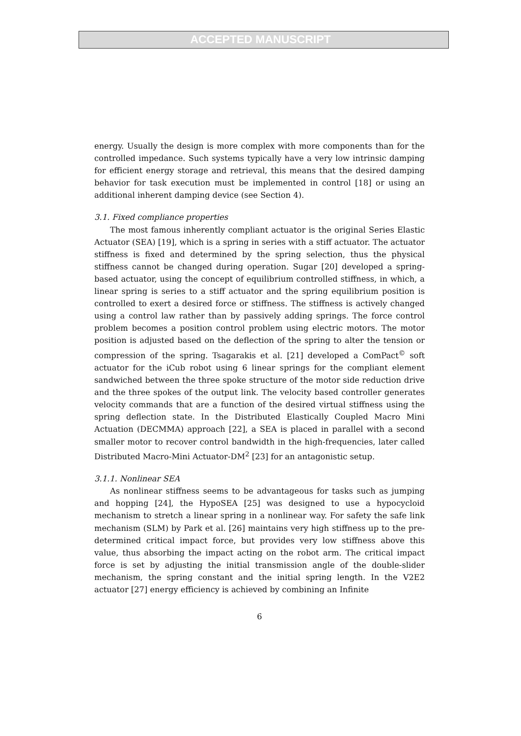ACCEPTED MANUSCRIPT
energy. Usually the design is more complex with more components than for the controlled impedance. Such systems typically have a very low intrinsic damping for efficient energy storage and retrieval, this means that the desired damping behavior for task execution must be implemented in control [18] or using an additional inherent damping device (see Section 4).
3.1. Fixed compliance properties
The most famous inherently compliant actuator is the original Series Elastic Actuator (SEA) [19], which is a spring in series with a stiff actuator. The actuator stiffness is fixed and determined by the spring selection, thus the physical stiffness cannot be changed during operation. Sugar [20] developed a spring-based actuator, using the concept of equilibrium controlled stiffness, in which, a linear spring is series to a stiff actuator and the spring equilibrium position is controlled to exert a desired force or stiffness. The stiffness is actively changed using a control law rather than by passively adding springs. The force control problem becomes a position control problem using electric motors. The motor position is adjusted based on the deflection of the spring to alter the tension or compression of the spring. Tsagarakis et al. [21] developed a ComPact<sup>©</sup> soft actuator for the iCub robot using 6 linear springs for the compliant element sandwiched between the three spoke structure of the motor side reduction drive and the three spokes of the output link. The velocity based controller generates velocity commands that are a function of the desired virtual stiffness using the spring deflection state. In the Distributed Elastically Coupled Macro Mini Actuation (DECMMA) approach [22], a SEA is placed in parallel with a second smaller motor to recover control bandwidth in the high-frequencies, later called Distributed Macro-Mini Actuator-DM<sup>2</sup> [23] for an antagonistic setup.
3.1.1. Nonlinear SEA
As nonlinear stiffness seems to be advantageous for tasks such as jumping and hopping [24], the HypoSEA [25] was designed to use a hypocycloid mechanism to stretch a linear spring in a nonlinear way. For safety the safe link mechanism (SLM) by Park et al. [26] maintains very high stiffness up to the pre-determined critical impact force, but provides very low stiffness above this value, thus absorbing the impact acting on the robot arm. The critical impact force is set by adjusting the initial transmission angle of the double-slider mechanism, the spring constant and the initial spring length. In the V2E2 actuator [27] energy efficiency is achieved by combining an Infinite
6